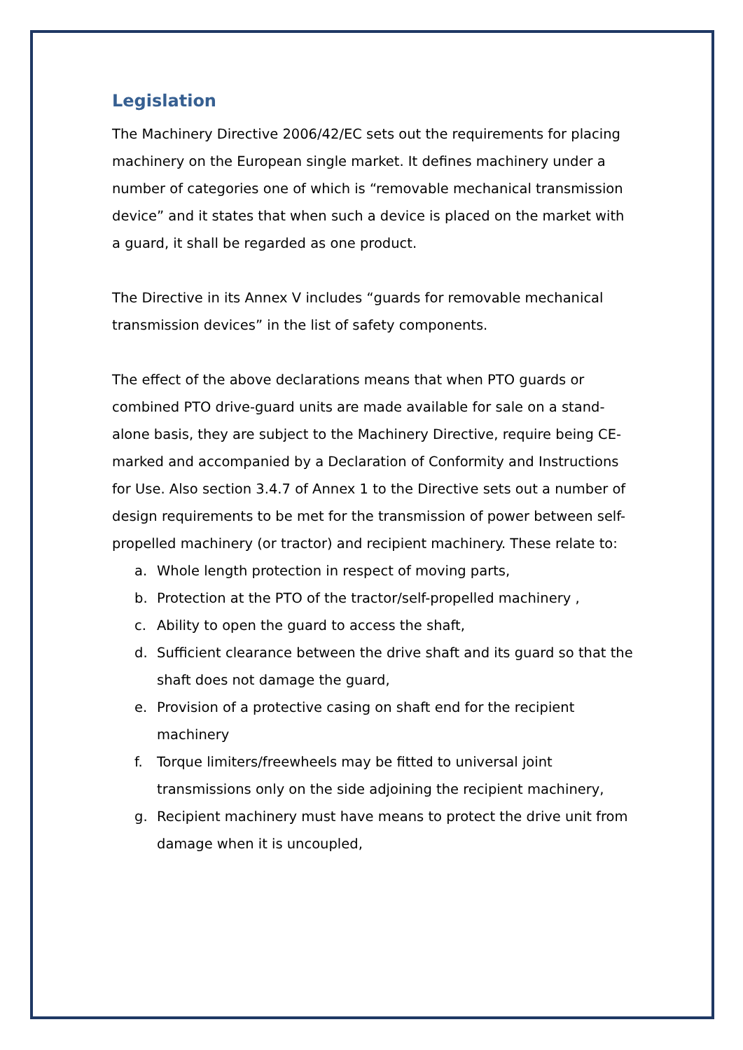Legislation
The Machinery Directive 2006/42/EC sets out the requirements for placing machinery on the European single market. It defines machinery under a number of categories one of which is “removable mechanical transmission device” and it states that when such a device is placed on the market with a guard, it shall be regarded as one product.
The Directive in its Annex V includes “guards for removable mechanical transmission devices” in the list of safety components.
The effect of the above declarations means that when PTO guards or combined PTO drive-guard units are made available for sale on a stand-alone basis, they are subject to the Machinery Directive, require being CE-marked and accompanied by a Declaration of Conformity and Instructions for Use. Also section 3.4.7 of Annex 1 to the Directive sets out a number of design requirements to be met for the transmission of power between self-propelled machinery (or tractor) and recipient machinery. These relate to:
a. Whole length protection in respect of moving parts,
b. Protection at the PTO of the tractor/self-propelled machinery ,
c. Ability to open the guard to access the shaft,
d. Sufficient clearance between the drive shaft and its guard so that the shaft does not damage the guard,
e. Provision of a protective casing on shaft end for the recipient machinery
f. Torque limiters/freewheels may be fitted to universal joint transmissions only on the side adjoining the recipient machinery,
g. Recipient machinery must have means to protect the drive unit from damage when it is uncoupled,